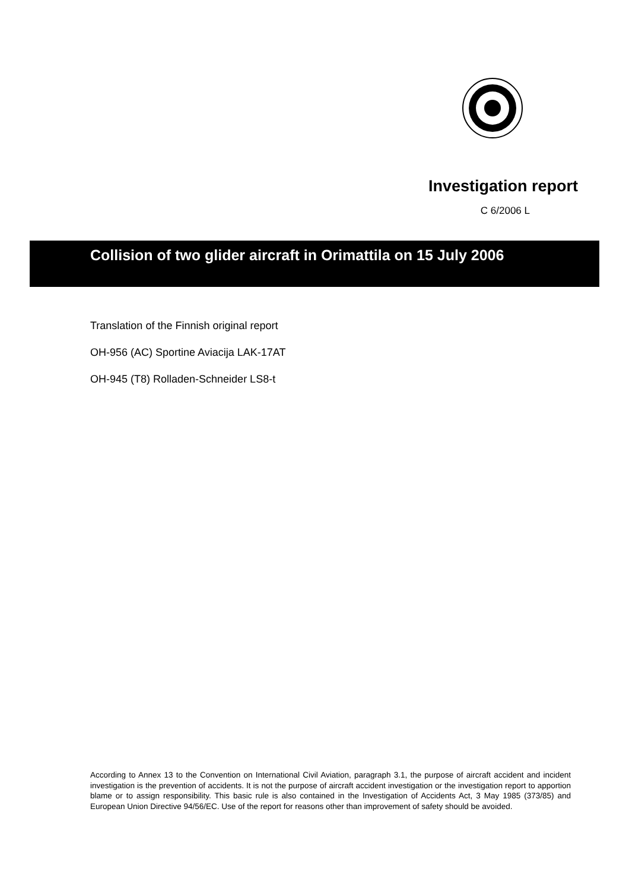Investigation report
C 6/2006 L
Collision of two glider aircraft in Orimattila on 15 July 2006
Translation of the Finnish original report
OH-956 (AC) Sportine Aviacija LAK-17AT
OH-945 (T8) Rolladen-Schneider LS8-t
According to Annex 13 to the Convention on International Civil Aviation, paragraph 3.1, the purpose of aircraft accident and incident investigation is the prevention of accidents. It is not the purpose of aircraft accident investigation or the investigation report to apportion blame or to assign responsibility. This basic rule is also contained in the Investigation of Accidents Act, 3 May 1985 (373/85) and European Union Directive 94/56/EC. Use of the report for reasons other than improvement of safety should be avoided.